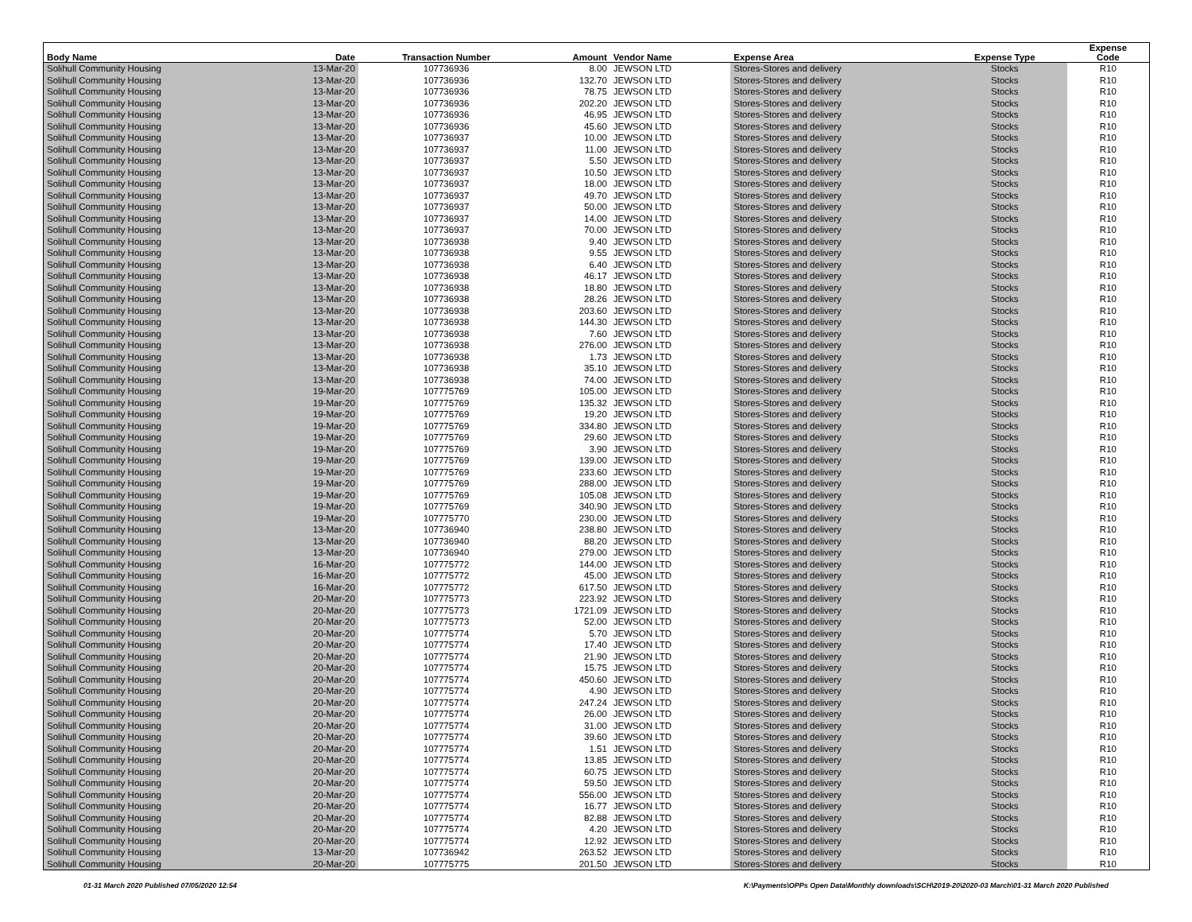| Body Name | Date | Transaction Number | Amount | Vendor Name | Expense Area | Expense Type | Expense Code |
| --- | --- | --- | --- | --- | --- | --- | --- |
| Solihull Community Housing | 13-Mar-20 | 107736936 | 8.00 | JEWSON LTD | Stores-Stores and delivery | Stocks | R10 |
| Solihull Community Housing | 13-Mar-20 | 107736936 | 132.70 | JEWSON LTD | Stores-Stores and delivery | Stocks | R10 |
| Solihull Community Housing | 13-Mar-20 | 107736936 | 78.75 | JEWSON LTD | Stores-Stores and delivery | Stocks | R10 |
| Solihull Community Housing | 13-Mar-20 | 107736936 | 202.20 | JEWSON LTD | Stores-Stores and delivery | Stocks | R10 |
| Solihull Community Housing | 13-Mar-20 | 107736936 | 46.95 | JEWSON LTD | Stores-Stores and delivery | Stocks | R10 |
| Solihull Community Housing | 13-Mar-20 | 107736936 | 45.60 | JEWSON LTD | Stores-Stores and delivery | Stocks | R10 |
| Solihull Community Housing | 13-Mar-20 | 107736937 | 10.00 | JEWSON LTD | Stores-Stores and delivery | Stocks | R10 |
| Solihull Community Housing | 13-Mar-20 | 107736937 | 11.00 | JEWSON LTD | Stores-Stores and delivery | Stocks | R10 |
| Solihull Community Housing | 13-Mar-20 | 107736937 | 5.50 | JEWSON LTD | Stores-Stores and delivery | Stocks | R10 |
| Solihull Community Housing | 13-Mar-20 | 107736937 | 10.50 | JEWSON LTD | Stores-Stores and delivery | Stocks | R10 |
| Solihull Community Housing | 13-Mar-20 | 107736937 | 18.00 | JEWSON LTD | Stores-Stores and delivery | Stocks | R10 |
| Solihull Community Housing | 13-Mar-20 | 107736937 | 49.70 | JEWSON LTD | Stores-Stores and delivery | Stocks | R10 |
| Solihull Community Housing | 13-Mar-20 | 107736937 | 50.00 | JEWSON LTD | Stores-Stores and delivery | Stocks | R10 |
| Solihull Community Housing | 13-Mar-20 | 107736937 | 14.00 | JEWSON LTD | Stores-Stores and delivery | Stocks | R10 |
| Solihull Community Housing | 13-Mar-20 | 107736937 | 70.00 | JEWSON LTD | Stores-Stores and delivery | Stocks | R10 |
| Solihull Community Housing | 13-Mar-20 | 107736938 | 9.40 | JEWSON LTD | Stores-Stores and delivery | Stocks | R10 |
| Solihull Community Housing | 13-Mar-20 | 107736938 | 9.55 | JEWSON LTD | Stores-Stores and delivery | Stocks | R10 |
| Solihull Community Housing | 13-Mar-20 | 107736938 | 6.40 | JEWSON LTD | Stores-Stores and delivery | Stocks | R10 |
| Solihull Community Housing | 13-Mar-20 | 107736938 | 46.17 | JEWSON LTD | Stores-Stores and delivery | Stocks | R10 |
| Solihull Community Housing | 13-Mar-20 | 107736938 | 18.80 | JEWSON LTD | Stores-Stores and delivery | Stocks | R10 |
| Solihull Community Housing | 13-Mar-20 | 107736938 | 28.26 | JEWSON LTD | Stores-Stores and delivery | Stocks | R10 |
| Solihull Community Housing | 13-Mar-20 | 107736938 | 203.60 | JEWSON LTD | Stores-Stores and delivery | Stocks | R10 |
| Solihull Community Housing | 13-Mar-20 | 107736938 | 144.30 | JEWSON LTD | Stores-Stores and delivery | Stocks | R10 |
| Solihull Community Housing | 13-Mar-20 | 107736938 | 7.60 | JEWSON LTD | Stores-Stores and delivery | Stocks | R10 |
| Solihull Community Housing | 13-Mar-20 | 107736938 | 276.00 | JEWSON LTD | Stores-Stores and delivery | Stocks | R10 |
| Solihull Community Housing | 13-Mar-20 | 107736938 | 1.73 | JEWSON LTD | Stores-Stores and delivery | Stocks | R10 |
| Solihull Community Housing | 13-Mar-20 | 107736938 | 35.10 | JEWSON LTD | Stores-Stores and delivery | Stocks | R10 |
| Solihull Community Housing | 13-Mar-20 | 107736938 | 74.00 | JEWSON LTD | Stores-Stores and delivery | Stocks | R10 |
| Solihull Community Housing | 19-Mar-20 | 107775769 | 105.00 | JEWSON LTD | Stores-Stores and delivery | Stocks | R10 |
| Solihull Community Housing | 19-Mar-20 | 107775769 | 135.32 | JEWSON LTD | Stores-Stores and delivery | Stocks | R10 |
| Solihull Community Housing | 19-Mar-20 | 107775769 | 19.20 | JEWSON LTD | Stores-Stores and delivery | Stocks | R10 |
| Solihull Community Housing | 19-Mar-20 | 107775769 | 334.80 | JEWSON LTD | Stores-Stores and delivery | Stocks | R10 |
| Solihull Community Housing | 19-Mar-20 | 107775769 | 29.60 | JEWSON LTD | Stores-Stores and delivery | Stocks | R10 |
| Solihull Community Housing | 19-Mar-20 | 107775769 | 3.90 | JEWSON LTD | Stores-Stores and delivery | Stocks | R10 |
| Solihull Community Housing | 19-Mar-20 | 107775769 | 139.00 | JEWSON LTD | Stores-Stores and delivery | Stocks | R10 |
| Solihull Community Housing | 19-Mar-20 | 107775769 | 233.60 | JEWSON LTD | Stores-Stores and delivery | Stocks | R10 |
| Solihull Community Housing | 19-Mar-20 | 107775769 | 288.00 | JEWSON LTD | Stores-Stores and delivery | Stocks | R10 |
| Solihull Community Housing | 19-Mar-20 | 107775769 | 105.08 | JEWSON LTD | Stores-Stores and delivery | Stocks | R10 |
| Solihull Community Housing | 19-Mar-20 | 107775769 | 340.90 | JEWSON LTD | Stores-Stores and delivery | Stocks | R10 |
| Solihull Community Housing | 19-Mar-20 | 107775770 | 230.00 | JEWSON LTD | Stores-Stores and delivery | Stocks | R10 |
| Solihull Community Housing | 13-Mar-20 | 107736940 | 238.80 | JEWSON LTD | Stores-Stores and delivery | Stocks | R10 |
| Solihull Community Housing | 13-Mar-20 | 107736940 | 88.20 | JEWSON LTD | Stores-Stores and delivery | Stocks | R10 |
| Solihull Community Housing | 13-Mar-20 | 107736940 | 279.00 | JEWSON LTD | Stores-Stores and delivery | Stocks | R10 |
| Solihull Community Housing | 16-Mar-20 | 107775772 | 144.00 | JEWSON LTD | Stores-Stores and delivery | Stocks | R10 |
| Solihull Community Housing | 16-Mar-20 | 107775772 | 45.00 | JEWSON LTD | Stores-Stores and delivery | Stocks | R10 |
| Solihull Community Housing | 16-Mar-20 | 107775772 | 617.50 | JEWSON LTD | Stores-Stores and delivery | Stocks | R10 |
| Solihull Community Housing | 20-Mar-20 | 107775773 | 223.92 | JEWSON LTD | Stores-Stores and delivery | Stocks | R10 |
| Solihull Community Housing | 20-Mar-20 | 107775773 | 1721.09 | JEWSON LTD | Stores-Stores and delivery | Stocks | R10 |
| Solihull Community Housing | 20-Mar-20 | 107775773 | 52.00 | JEWSON LTD | Stores-Stores and delivery | Stocks | R10 |
| Solihull Community Housing | 20-Mar-20 | 107775774 | 5.70 | JEWSON LTD | Stores-Stores and delivery | Stocks | R10 |
| Solihull Community Housing | 20-Mar-20 | 107775774 | 17.40 | JEWSON LTD | Stores-Stores and delivery | Stocks | R10 |
| Solihull Community Housing | 20-Mar-20 | 107775774 | 21.90 | JEWSON LTD | Stores-Stores and delivery | Stocks | R10 |
| Solihull Community Housing | 20-Mar-20 | 107775774 | 15.75 | JEWSON LTD | Stores-Stores and delivery | Stocks | R10 |
| Solihull Community Housing | 20-Mar-20 | 107775774 | 450.60 | JEWSON LTD | Stores-Stores and delivery | Stocks | R10 |
| Solihull Community Housing | 20-Mar-20 | 107775774 | 4.90 | JEWSON LTD | Stores-Stores and delivery | Stocks | R10 |
| Solihull Community Housing | 20-Mar-20 | 107775774 | 247.24 | JEWSON LTD | Stores-Stores and delivery | Stocks | R10 |
| Solihull Community Housing | 20-Mar-20 | 107775774 | 26.00 | JEWSON LTD | Stores-Stores and delivery | Stocks | R10 |
| Solihull Community Housing | 20-Mar-20 | 107775774 | 31.00 | JEWSON LTD | Stores-Stores and delivery | Stocks | R10 |
| Solihull Community Housing | 20-Mar-20 | 107775774 | 39.60 | JEWSON LTD | Stores-Stores and delivery | Stocks | R10 |
| Solihull Community Housing | 20-Mar-20 | 107775774 | 1.51 | JEWSON LTD | Stores-Stores and delivery | Stocks | R10 |
| Solihull Community Housing | 20-Mar-20 | 107775774 | 13.85 | JEWSON LTD | Stores-Stores and delivery | Stocks | R10 |
| Solihull Community Housing | 20-Mar-20 | 107775774 | 60.75 | JEWSON LTD | Stores-Stores and delivery | Stocks | R10 |
| Solihull Community Housing | 20-Mar-20 | 107775774 | 59.50 | JEWSON LTD | Stores-Stores and delivery | Stocks | R10 |
| Solihull Community Housing | 20-Mar-20 | 107775774 | 556.00 | JEWSON LTD | Stores-Stores and delivery | Stocks | R10 |
| Solihull Community Housing | 20-Mar-20 | 107775774 | 16.77 | JEWSON LTD | Stores-Stores and delivery | Stocks | R10 |
| Solihull Community Housing | 20-Mar-20 | 107775774 | 82.88 | JEWSON LTD | Stores-Stores and delivery | Stocks | R10 |
| Solihull Community Housing | 20-Mar-20 | 107775774 | 4.20 | JEWSON LTD | Stores-Stores and delivery | Stocks | R10 |
| Solihull Community Housing | 20-Mar-20 | 107775774 | 12.92 | JEWSON LTD | Stores-Stores and delivery | Stocks | R10 |
| Solihull Community Housing | 13-Mar-20 | 107736942 | 263.52 | JEWSON LTD | Stores-Stores and delivery | Stocks | R10 |
| Solihull Community Housing | 20-Mar-20 | 107775775 | 201.50 | JEWSON LTD | Stores-Stores and delivery | Stocks | R10 |
01-31 March 2020 Published 07/05/2020 12:54 K:\Payments\OPPs Open Data\Monthly downloads\SCH\2019-20\2020-03 March\01-31 March 2020 Published